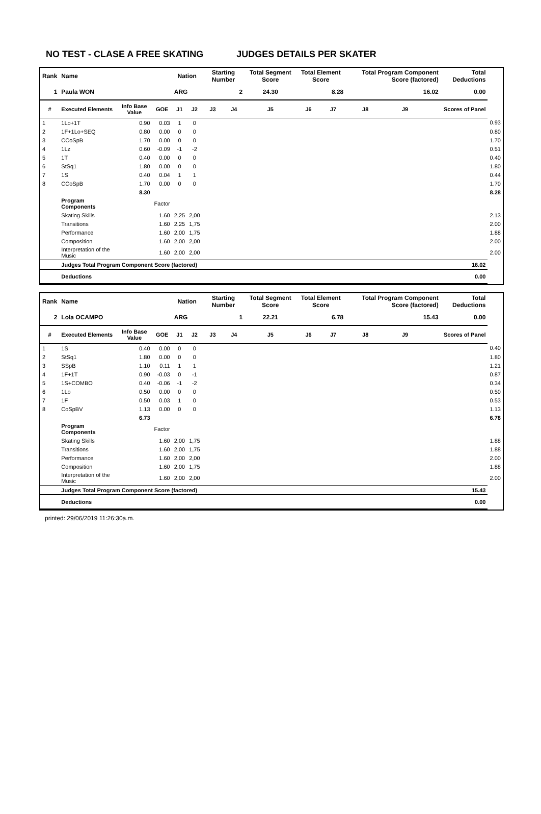NO TEST - CLASE A FREE SKATING JUDGES DETAILS PER SKATER
| Rank | Name | | | Nation | | Starting Number | | Total Segment Score | Total Element Score | | Total Program Component Score (factored) | | | Total Deductions | |
| 1 | Paula WON | | | ARG | | 2 | | 24.30 | 8.28 | | 16.02 | | | 0.00 | |
| # | Executed Elements | Info Base Value | GOE | J1 | J2 | J3 | J4 | J5 | J6 | J7 | J8 | J9 | | Scores of Panel | |
| 1 | 1Lo+1T | 0.90 | 0.03 | 1 | 0 | | | | | | | | | | 0.93 |
| 2 | 1F+1Lo+SEQ | 0.80 | 0.00 | 0 | 0 | | | | | | | | | | 0.80 |
| 3 | CCoSpB | 1.70 | 0.00 | 0 | 0 | | | | | | | | | | 1.70 |
| 4 | 1Lz | 0.60 | -0.09 | -1 | -2 | | | | | | | | | | 0.51 |
| 5 | 1T | 0.40 | 0.00 | 0 | 0 | | | | | | | | | | 0.40 |
| 6 | StSq1 | 1.80 | 0.00 | 0 | 0 | | | | | | | | | | 1.80 |
| 7 | 1S | 0.40 | 0.04 | 1 | 1 | | | | | | | | | | 0.44 |
| 8 | CCoSpB | 1.70 | 0.00 | 0 | 0 | | | | | | | | | | 1.70 |
| | | 8.30 | | | | | | | | | | | | | 8.28 |
| | Program Components | | Factor | | | | | | | | | | | | |
| | Skating Skills | | 1.60 | 2,25 | 2,00 | | | | | | | | | | 2.13 |
| | Transitions | | 1.60 | 2,25 | 1,75 | | | | | | | | | | 2.00 |
| | Performance | | 1.60 | 2,00 | 1,75 | | | | | | | | | | 1.88 |
| | Composition | | 1.60 | 2,00 | 2,00 | | | | | | | | | | 2.00 |
| | Interpretation of the Music | | 1.60 | 2,00 | 2,00 | | | | | | | | | | 2.00 |
| | Judges Total Program Component Score (factored) | | | | | | | | | | | | | 16.02 | |
| | Deductions | | | | | | | | | | | | | 0.00 | |
| Rank | Name | | | Nation | | Starting Number | | Total Segment Score | Total Element Score | | Total Program Component Score (factored) | | | Total Deductions | |
| 2 | Lola OCAMPO | | | ARG | | 1 | | 22.21 | 6.78 | | 15.43 | | | 0.00 | |
| # | Executed Elements | Info Base Value | GOE | J1 | J2 | J3 | J4 | J5 | J6 | J7 | J8 | J9 | | Scores of Panel | |
| 1 | 1S | 0.40 | 0.00 | 0 | 0 | | | | | | | | | | 0.40 |
| 2 | StSq1 | 1.80 | 0.00 | 0 | 0 | | | | | | | | | | 1.80 |
| 3 | SSpB | 1.10 | 0.11 | 1 | 1 | | | | | | | | | | 1.21 |
| 4 | 1F+1T | 0.90 | -0.03 | 0 | -1 | | | | | | | | | | 0.87 |
| 5 | 1S+COMBO | 0.40 | -0.06 | -1 | -2 | | | | | | | | | | 0.34 |
| 6 | 1Lo | 0.50 | 0.00 | 0 | 0 | | | | | | | | | | 0.50 |
| 7 | 1F | 0.50 | 0.03 | 1 | 0 | | | | | | | | | | 0.53 |
| 8 | CoSpBV | 1.13 | 0.00 | 0 | 0 | | | | | | | | | | 1.13 |
| | | 6.73 | | | | | | | | | | | | | 6.78 |
| | Program Components | | Factor | | | | | | | | | | | | |
| | Skating Skills | | 1.60 | 2,00 | 1,75 | | | | | | | | | | 1.88 |
| | Transitions | | 1.60 | 2,00 | 1,75 | | | | | | | | | | 1.88 |
| | Performance | | 1.60 | 2,00 | 2,00 | | | | | | | | | | 2.00 |
| | Composition | | 1.60 | 2,00 | 1,75 | | | | | | | | | | 1.88 |
| | Interpretation of the Music | | 1.60 | 2,00 | 2,00 | | | | | | | | | | 2.00 |
| | Judges Total Program Component Score (factored) | | | | | | | | | | | | | 15.43 | |
| | Deductions | | | | | | | | | | | | | 0.00 | |
printed: 29/06/2019 11:26:30a.m.